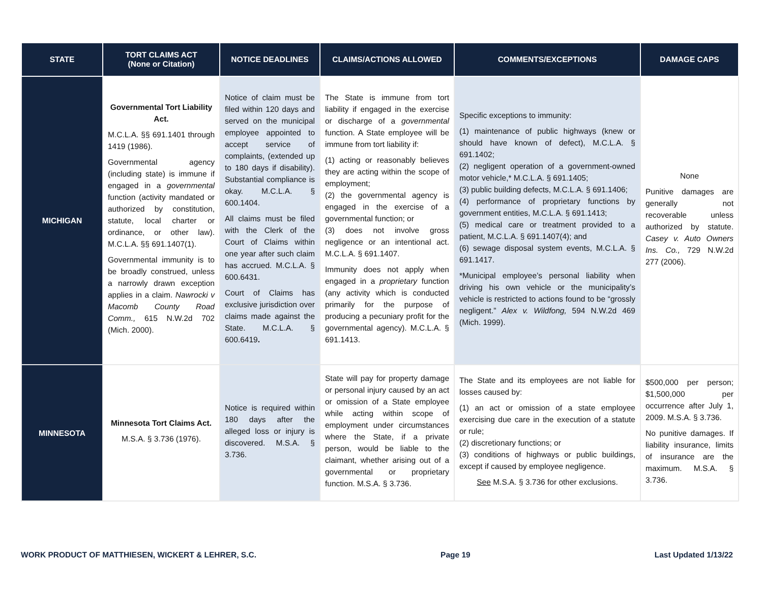| STATE | TORT CLAIMS ACT (None or Citation) | NOTICE DEADLINES | CLAIMS/ACTIONS ALLOWED | COMMENTS/EXCEPTIONS | DAMAGE CAPS |
| --- | --- | --- | --- | --- | --- |
| MICHIGAN | Governmental Tort Liability Act. M.C.L.A. §§ 691.1401 through 1419 (1986). Governmental agency (including state) is immune if engaged in a governmental function (activity mandated or authorized by constitution, statute, local charter or ordinance, or other law). M.C.L.A. §§ 691.1407(1). Governmental immunity is to be broadly construed, unless a narrowly drawn exception applies in a claim. Nawrocki v Macomb County Road Comm., 615 N.W.2d 702 (Mich. 2000). | Notice of claim must be filed within 120 days and served on the municipal employee appointed to accept service of complaints, (extended up to 180 days if disability). Substantial compliance is okay. M.C.L.A. § 600.1404. All claims must be filed with the Clerk of the Court of Claims within one year after such claim has accrued. M.C.L.A. § 600.6431. Court of Claims has exclusive jurisdiction over claims made against the State. M.C.L.A. § 600.6419 . | The State is immune from tort liability if engaged in the exercise or discharge of a governmental function. A State employee will be immune from tort liability if: (1) acting or reasonably believes they are acting within the scope of employment; (2) the governmental agency is engaged in the exercise of a governmental function; or (3) does not involve gross negligence or an intentional act. M.C.L.A. § 691.1407. Immunity does not apply when engaged in a proprietary function (any activity which is conducted primarily for the purpose of producing a pecuniary profit for the governmental agency). M.C.L.A. § 691.1413. | Specific exceptions to immunity: (1) maintenance of public highways (knew or should have known of defect), M.C.L.A. § 691.1402; (2) negligent operation of a government-owned motor vehicle,* M.C.L.A. § 691.1405; (3) public building defects, M.C.L.A. § 691.1406; (4) performance of proprietary functions by government entities, M.C.L.A. § 691.1413; (5) medical care or treatment provided to a patient, M.C.L.A. § 691.1407(4); and (6) sewage disposal system events, M.C.L.A. § 691.1417. *Municipal employee’s personal liability when driving his own vehicle or the municipality’s vehicle is restricted to actions found to be “grossly negligent.” Alex v. Wildfong, 594 N.W.2d 469 (Mich. 1999). | None Punitive damages are generally not recoverable unless authorized by statute. Casey v. Auto Owners Ins. Co., 729 N.W.2d 277 (2006). |
| MINNESOTA | Minnesota Tort Claims Act. M.S.A. § 3.736 (1976). | Notice is required within 180 days after the alleged loss or injury is discovered. M.S.A. § 3.736. | State will pay for property damage or personal injury caused by an act or omission of a State employee while acting within scope of employment under circumstances where the State, if a private person, would be liable to the claimant, whether arising out of a governmental or proprietary function. M.S.A. § 3.736. | The State and its employees are not liable for losses caused by: (1) an act or omission of a state employee exercising due care in the execution of a statute or rule; (2) discretionary functions; or (3) conditions of highways or public buildings, except if caused by employee negligence. See M.S.A. § 3.736 for other exclusions. | $500,000 per person; $1,500,000 per occurrence after July 1, 2009. M.S.A. § 3.736. No punitive damages. If liability insurance, limits of insurance are the maximum. M.S.A. § 3.736. |
WORK PRODUCT OF MATTHIESEN, WICKERT & LEHRER, S.C. Page 19 Last Updated 1/13/22